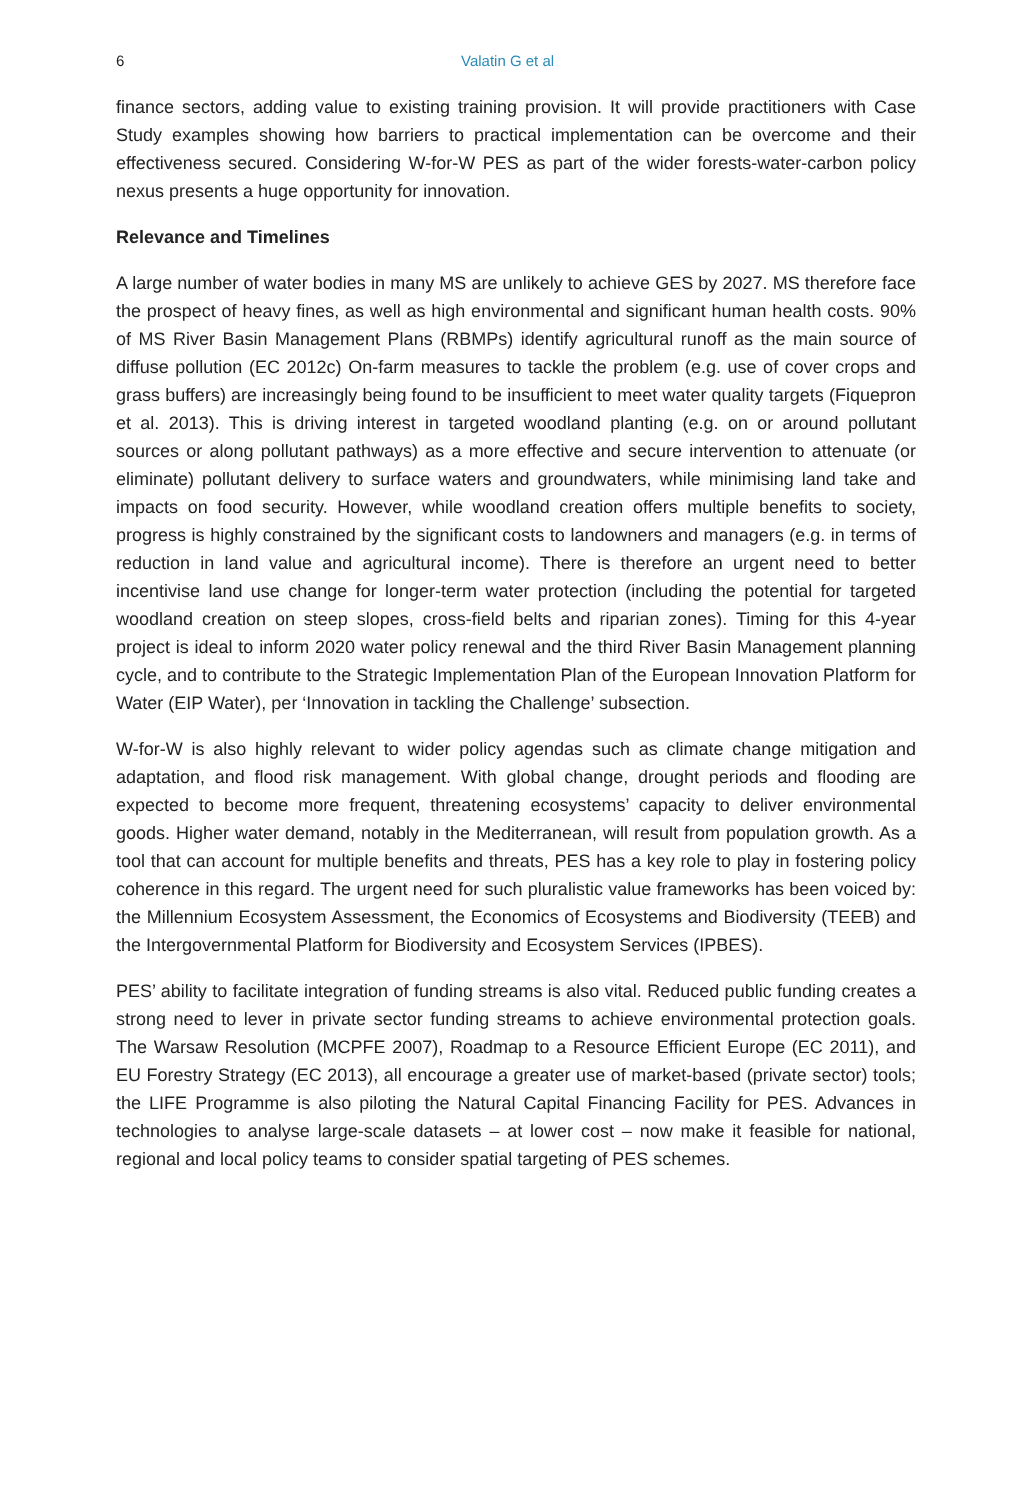6 Valatin G et al
finance sectors, adding value to existing training provision. It will provide practitioners with Case Study examples showing how barriers to practical implementation can be overcome and their effectiveness secured. Considering W-for-W PES as part of the wider forests-water-carbon policy nexus presents a huge opportunity for innovation.
Relevance and Timelines
A large number of water bodies in many MS are unlikely to achieve GES by 2027. MS therefore face the prospect of heavy fines, as well as high environmental and significant human health costs. 90% of MS River Basin Management Plans (RBMPs) identify agricultural runoff as the main source of diffuse pollution (EC 2012c) On-farm measures to tackle the problem (e.g. use of cover crops and grass buffers) are increasingly being found to be insufficient to meet water quality targets (Fiquepron et al. 2013). This is driving interest in targeted woodland planting (e.g. on or around pollutant sources or along pollutant pathways) as a more effective and secure intervention to attenuate (or eliminate) pollutant delivery to surface waters and groundwaters, while minimising land take and impacts on food security. However, while woodland creation offers multiple benefits to society, progress is highly constrained by the significant costs to landowners and managers (e.g. in terms of reduction in land value and agricultural income). There is therefore an urgent need to better incentivise land use change for longer-term water protection (including the potential for targeted woodland creation on steep slopes, cross-field belts and riparian zones). Timing for this 4-year project is ideal to inform 2020 water policy renewal and the third River Basin Management planning cycle, and to contribute to the Strategic Implementation Plan of the European Innovation Platform for Water (EIP Water), per ‘Innovation in tackling the Challenge’ subsection.
W-for-W is also highly relevant to wider policy agendas such as climate change mitigation and adaptation, and flood risk management. With global change, drought periods and flooding are expected to become more frequent, threatening ecosystems’ capacity to deliver environmental goods. Higher water demand, notably in the Mediterranean, will result from population growth. As a tool that can account for multiple benefits and threats, PES has a key role to play in fostering policy coherence in this regard. The urgent need for such pluralistic value frameworks has been voiced by: the Millennium Ecosystem Assessment, the Economics of Ecosystems and Biodiversity (TEEB) and the Intergovernmental Platform for Biodiversity and Ecosystem Services (IPBES).
PES’ ability to facilitate integration of funding streams is also vital. Reduced public funding creates a strong need to lever in private sector funding streams to achieve environmental protection goals. The Warsaw Resolution (MCPFE 2007), Roadmap to a Resource Efficient Europe (EC 2011), and EU Forestry Strategy (EC 2013), all encourage a greater use of market-based (private sector) tools; the LIFE Programme is also piloting the Natural Capital Financing Facility for PES. Advances in technologies to analyse large-scale datasets – at lower cost – now make it feasible for national, regional and local policy teams to consider spatial targeting of PES schemes.